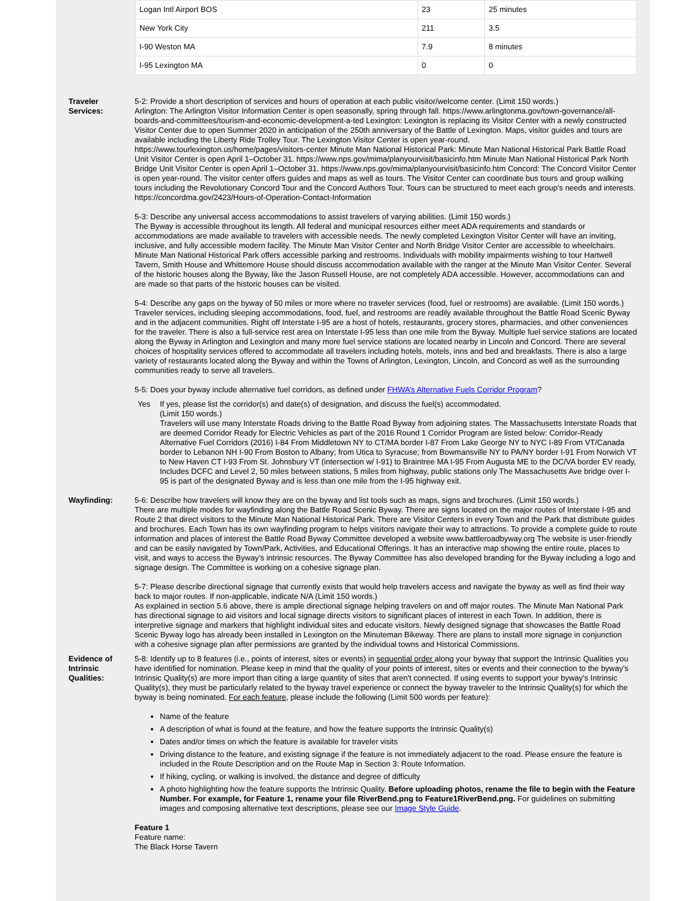| Logan Intl Airport BOS | 23 | 25 minutes |
| New York City | 211 | 3.5 |
| I-90 Weston MA | 7.9 | 8 minutes |
| I-95 Lexington MA | 0 | 0 |
Traveler Services:
5-2: Provide a short description of services and hours of operation at each public visitor/welcome center. (Limit 150 words.)
Arlington: The Arlington Visitor Information Center is open seasonally, spring through fall. https://www.arlingtonma.gov/town-governance/all-boards-and-committees/tourism-and-economic-development-a-ted Lexington: Lexington is replacing its Visitor Center with a newly constructed Visitor Center due to open Summer 2020 in anticipation of the 250th anniversary of the Battle of Lexington. Maps, visitor guides and tours are available including the Liberty Ride Trolley Tour. The Lexington Visitor Center is open year-round. https://www.tourlexington.us/home/pages/visitors-center Minute Man National Historical Park: Minute Man National Historical Park Battle Road Unit Visitor Center is open April 1–October 31. https://www.nps.gov/mima/planyourvisit/basicinfo.htm Minute Man National Historical Park North Bridge Unit Visitor Center is open April 1–October 31. https://www.nps.gov/mima/planyourvisit/basicinfo.htm Concord: The Concord Visitor Center is open year-round. The visitor center offers guides and maps as well as tours. The Visitor Center can coordinate bus tours and group walking tours including the Revolutionary Concord Tour and the Concord Authors Tour. Tours can be structured to meet each group’s needs and interests. https://concordma.gov/2423/Hours-of-Operation-Contact-Information
5-3: Describe any universal access accommodations to assist travelers of varying abilities. (Limit 150 words.)
The Byway is accessible throughout its length. All federal and municipal resources either meet ADA requirements and standards or accommodations are made available to travelers with accessible needs. The newly completed Lexington Visitor Center will have an inviting, inclusive, and fully accessible modern facility. The Minute Man Visitor Center and North Bridge Visitor Center are accessible to wheelchairs. Minute Man National Historical Park offers accessible parking and restrooms. Individuals with mobility impairments wishing to tour Hartwell Tavern, Smith House and Whittemore House should discuss accommodation available with the ranger at the Minute Man Visitor Center. Several of the historic houses along the Byway, like the Jason Russell House, are not completely ADA accessible. However, accommodations can and are made so that parts of the historic houses can be visited.
5-4: Describe any gaps on the byway of 50 miles or more where no traveler services (food, fuel or restrooms) are available. (Limit 150 words.)
Traveler services, including sleeping accommodations, food, fuel, and restrooms are readily available throughout the Battle Road Scenic Byway and in the adjacent communities. Right off Interstate I-95 are a host of hotels, restaurants, grocery stores, pharmacies, and other conveniences for the traveler. There is also a full-service rest area on Interstate I-95 less than one mile from the Byway. Multiple fuel service stations are located along the Byway in Arlington and Lexington and many more fuel service stations are located nearby in Lincoln and Concord. There are several choices of hospitality services offered to accommodate all travelers including hotels, motels, inns and bed and breakfasts. There is also a large variety of restaurants located along the Byway and within the Towns of Arlington, Lexington, Lincoln, and Concord as well as the surrounding communities ready to serve all travelers.
5-5: Does your byway include alternative fuel corridors, as defined under FHWA’s Alternative Fuels Corridor Program?
Yes If yes, please list the corridor(s) and date(s) of designation, and discuss the fuel(s) accommodated.
(Limit 150 words.)
Travelers will use many Interstate Roads driving to the Battle Road Byway from adjoining states. The Massachusetts Interstate Roads that are deemed Corridor Ready for Electric Vehicles as part of the 2016 Round 1 Corridor Program are listed below: Corridor-Ready Alternative Fuel Corridors (2016) I-84 From Middletown NY to CT/MA border I-87 From Lake George NY to NYC I-89 From VT/Canada border to Lebanon NH I-90 From Boston to Albany; from Utica to Syracuse; from Bowmansville NY to PA/NY border I-91 From Norwich VT to New Haven CT I-93 From St. Johnsbury VT (intersection w/ I-91) to Braintree MA I-95 From Augusta ME to the DC/VA border EV ready, Includes DCFC and Level 2, 50 miles between stations, 5 miles from highway, public stations only The Massachusetts Ave bridge over I-95 is part of the designated Byway and is less than one mile from the I-95 highway exit.
Wayfinding: 5-6: Describe how travelers will know they are on the byway and list tools such as maps, signs and brochures. (Limit 150 words.)
There are multiple modes for wayfinding along the Battle Road Scenic Byway. There are signs located on the major routes of Interstate I-95 and Route 2 that direct visitors to the Minute Man National Historical Park. There are Visitor Centers in every Town and the Park that distribute guides and brochures. Each Town has its own wayfinding program to helps visitors navigate their way to attractions. To provide a complete guide to route information and places of interest the Battle Road Byway Committee developed a website www.battleroadbyway.org The website is user-friendly and can be easily navigated by Town/Park, Activities, and Educational Offerings. It has an interactive map showing the entire route, places to visit, and ways to access the Byway’s intrinsic resources. The Byway Committee has also developed branding for the Byway including a logo and signage design. The Committee is working on a cohesive signage plan.
5-7: Please describe directional signage that currently exists that would help travelers access and navigate the byway as well as find their way back to major routes. If non-applicable, indicate N/A (Limit 150 words.)
As explained in section 5.6 above, there is ample directional signage helping travelers on and off major routes. The Minute Man National Park has directional signage to aid visitors and local signage directs visitors to significant places of interest in each Town. In addition, there is interpretive signage and markers that highlight individual sites and educate visitors. Newly designed signage that showcases the Battle Road Scenic Byway logo has already been installed in Lexington on the Minuteman Bikeway. There are plans to install more signage in conjunction with a cohesive signage plan after permissions are granted by the individual towns and Historical Commissions.
Evidence of Intrinsic Qualities:
5-8: Identify up to 8 features (i.e., points of interest, sites or events) in sequential order along your byway that support the Intrinsic Qualities you have identified for nomination. Please keep in mind that the quality of your points of interest, sites or events and their connection to the byway's Intrinsic Quality(s) are more import than citing a large quantity of sites that aren't connected. If using events to support your byway's Intrinsic Quality(s), they must be particularly related to the byway travel experience or connect the byway traveler to the Intrinsic Quality(s) for which the byway is being nominated. For each feature, please include the following (Limit 500 words per feature):
Name of the feature
A description of what is found at the feature, and how the feature supports the Intrinsic Quality(s)
Dates and/or times on which the feature is available for traveler visits
Driving distance to the feature, and existing signage if the feature is not immediately adjacent to the road. Please ensure the feature is included in the Route Description and on the Route Map in Section 3: Route Information.
If hiking, cycling, or walking is involved, the distance and degree of difficulty
A photo highlighting how the feature supports the Intrinsic Quality. Before uploading photos, rename the file to begin with the Feature Number. For example, for Feature 1, rename your file RiverBend.png to Feature1RiverBend.png. For guidelines on submitting images and composing alternative text descriptions, please see our Image Style Guide.
Feature 1
Feature name:
The Black Horse Tavern